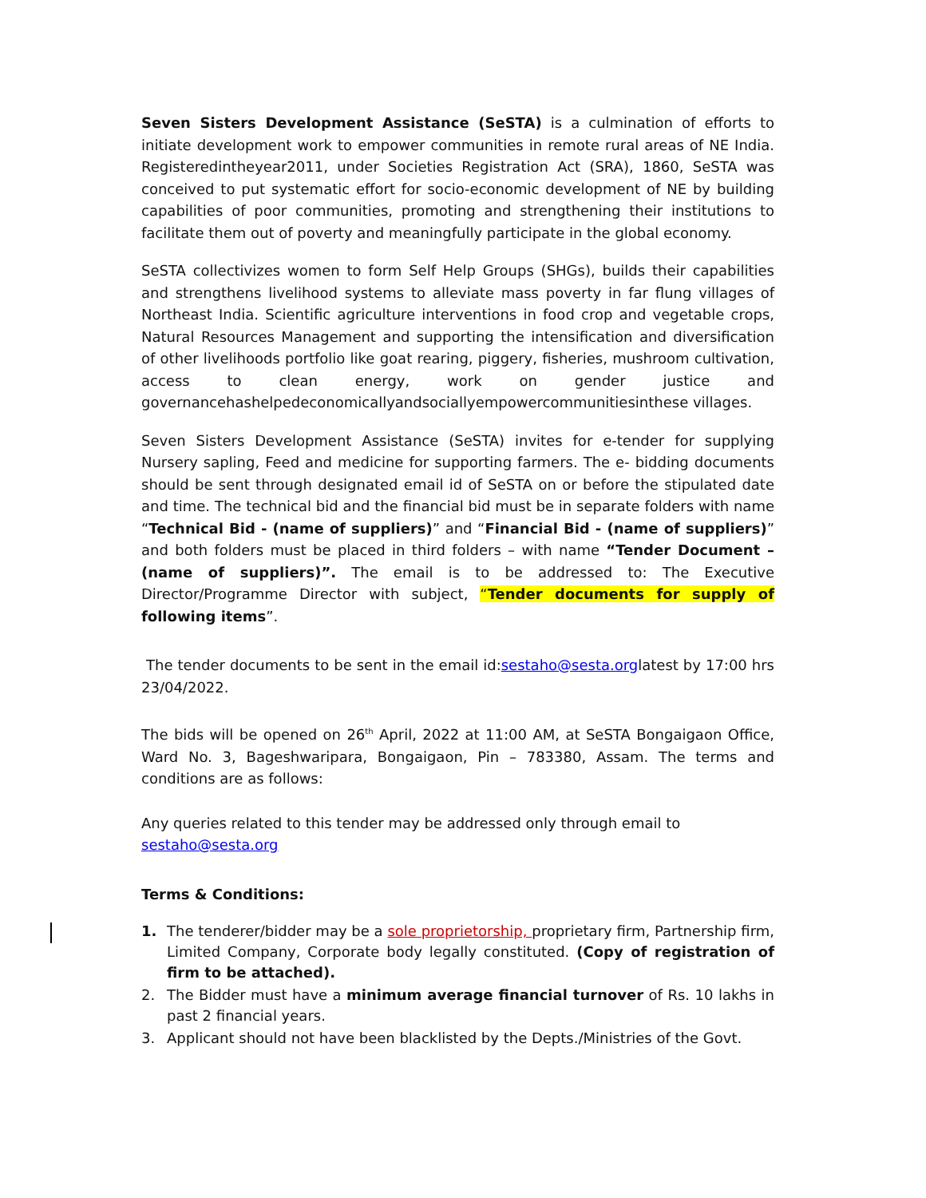Seven Sisters Development Assistance (SeSTA) is a culmination of efforts to initiate development work to empower communities in remote rural areas of NE India. Registeredintheyear2011, under Societies Registration Act (SRA), 1860, SeSTA was conceived to put systematic effort for socio-economic development of NE by building capabilities of poor communities, promoting and strengthening their institutions to facilitate them out of poverty and meaningfully participate in the global economy.
SeSTA collectivizes women to form Self Help Groups (SHGs), builds their capabilities and strengthens livelihood systems to alleviate mass poverty in far flung villages of Northeast India. Scientific agriculture interventions in food crop and vegetable crops, Natural Resources Management and supporting the intensification and diversification of other livelihoods portfolio like goat rearing, piggery, fisheries, mushroom cultivation, access to clean energy, work on gender justice and governancehashelpedeconomicallyandsociallyempowercommunitiesinthese villages.
Seven Sisters Development Assistance (SeSTA) invites for e-tender for supplying Nursery sapling, Feed and medicine for supporting farmers. The e- bidding documents should be sent through designated email id of SeSTA on or before the stipulated date and time. The technical bid and the financial bid must be in separate folders with name “Technical Bid - (name of suppliers)” and “Financial Bid - (name of suppliers)” and both folders must be placed in third folders – with name “Tender Document – (name of suppliers)”. The email is to be addressed to: The Executive Director/Programme Director with subject, “Tender documents for supply of following items”.
The tender documents to be sent in the email id:sestaho@sesta.orglatest by 17:00 hrs 23/04/2022.
The bids will be opened on 26<sup>th</sup> April, 2022 at 11:00 AM, at SeSTA Bongaigaon Office, Ward No. 3, Bageshwaripara, Bongaigaon, Pin – 783380, Assam. The terms and conditions are as follows:
Any queries related to this tender may be addressed only through email to sestaho@sesta.org
Terms & Conditions:
1. The tenderer/bidder may be a sole proprietorship, proprietary firm, Partnership firm, Limited Company, Corporate body legally constituted. (Copy of registration of firm to be attached).
2. The Bidder must have a minimum average financial turnover of Rs. 10 lakhs in past 2 financial years.
3. Applicant should not have been blacklisted by the Depts./Ministries of the Govt.